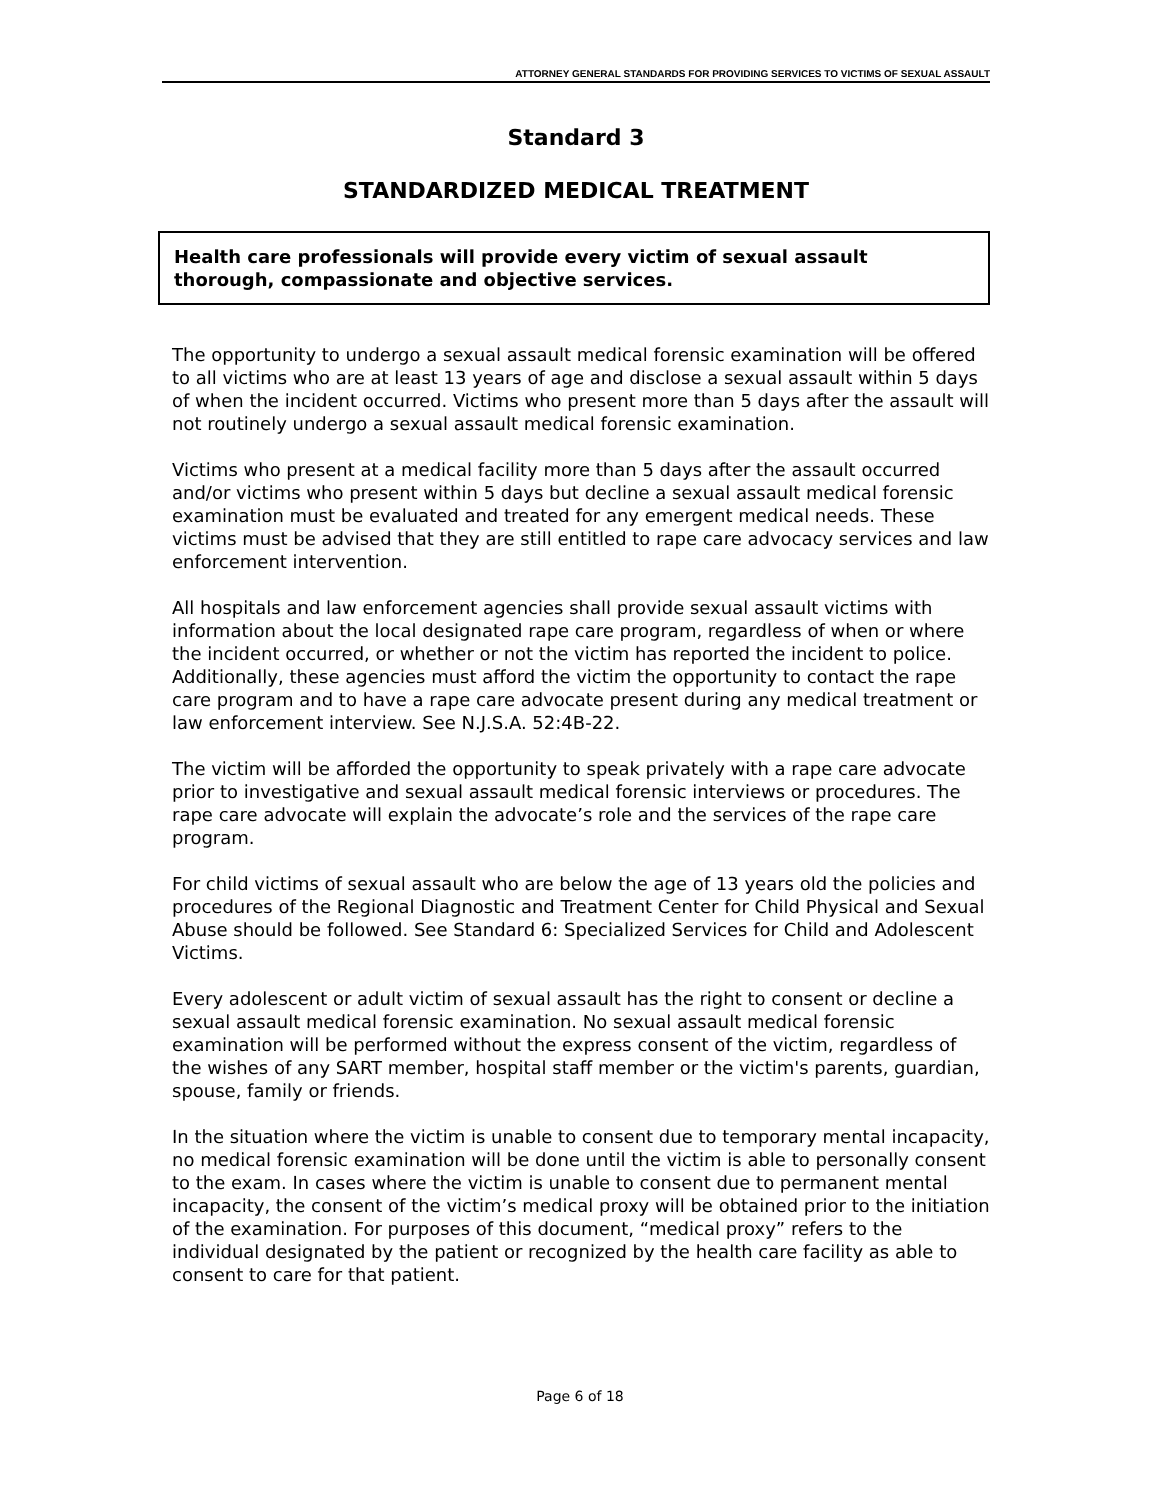ATTORNEY GENERAL STANDARDS FOR PROVIDING SERVICES TO VICTIMS OF SEXUAL ASSAULT
Standard 3
STANDARDIZED MEDICAL TREATMENT
Health care professionals will provide every victim of sexual assault thorough, compassionate and objective services.
The opportunity to undergo a sexual assault medical forensic examination will be offered to all victims who are at least 13 years of age and disclose a sexual assault within 5 days of when the incident occurred. Victims who present more than 5 days after the assault will not routinely undergo a sexual assault medical forensic examination.
Victims who present at a medical facility more than 5 days after the assault occurred and/or victims who present within 5 days but decline a sexual assault medical forensic examination must be evaluated and treated for any emergent medical needs. These victims must be advised that they are still entitled to rape care advocacy services and law enforcement intervention.
All hospitals and law enforcement agencies shall provide sexual assault victims with information about the local designated rape care program, regardless of when or where the incident occurred, or whether or not the victim has reported the incident to police. Additionally, these agencies must afford the victim the opportunity to contact the rape care program and to have a rape care advocate present during any medical treatment or law enforcement interview. See N.J.S.A. 52:4B-22.
The victim will be afforded the opportunity to speak privately with a rape care advocate prior to investigative and sexual assault medical forensic interviews or procedures. The rape care advocate will explain the advocate’s role and the services of the rape care program.
For child victims of sexual assault who are below the age of 13 years old the policies and procedures of the Regional Diagnostic and Treatment Center for Child Physical and Sexual Abuse should be followed. See Standard 6: Specialized Services for Child and Adolescent Victims.
Every adolescent or adult victim of sexual assault has the right to consent or decline a sexual assault medical forensic examination. No sexual assault medical forensic examination will be performed without the express consent of the victim, regardless of the wishes of any SART member, hospital staff member or the victim's parents, guardian, spouse, family or friends.
In the situation where the victim is unable to consent due to temporary mental incapacity, no medical forensic examination will be done until the victim is able to personally consent to the exam. In cases where the victim is unable to consent due to permanent mental incapacity, the consent of the victim’s medical proxy will be obtained prior to the initiation of the examination. For purposes of this document, “medical proxy” refers to the individual designated by the patient or recognized by the health care facility as able to consent to care for that patient.
Page 6 of 18